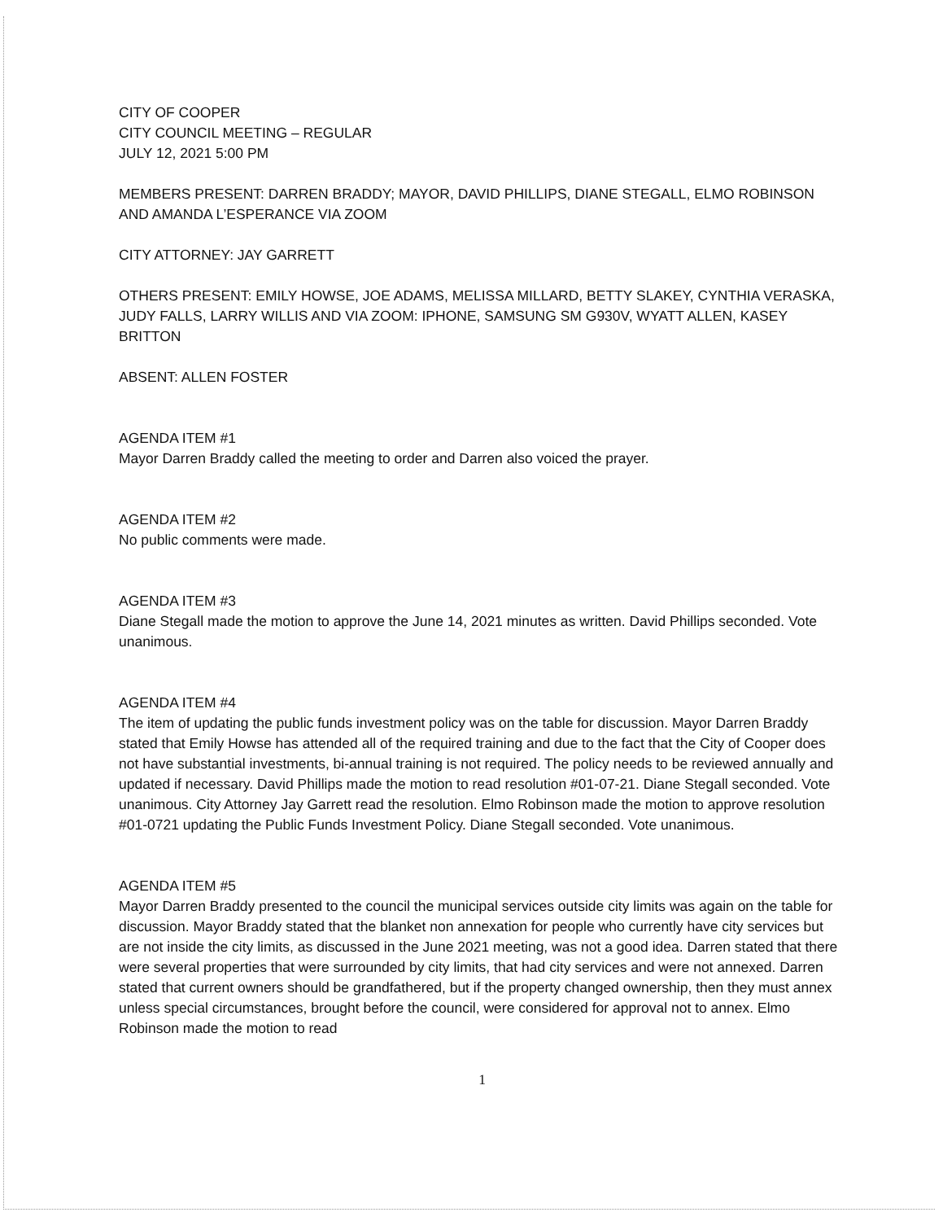CITY OF COOPER
CITY COUNCIL MEETING – REGULAR
JULY 12, 2021 5:00 PM
MEMBERS PRESENT: DARREN BRADDY; MAYOR, DAVID PHILLIPS, DIANE STEGALL, ELMO ROBINSON AND AMANDA L’ESPERANCE VIA ZOOM
CITY ATTORNEY: JAY GARRETT
OTHERS PRESENT: EMILY HOWSE, JOE ADAMS, MELISSA MILLARD, BETTY SLAKEY, CYNTHIA VERASKA, JUDY FALLS, LARRY WILLIS AND VIA ZOOM: IPHONE, SAMSUNG SM G930V, WYATT ALLEN, KASEY BRITTON
ABSENT: ALLEN FOSTER
AGENDA ITEM #1
Mayor Darren Braddy called the meeting to order and Darren also voiced the prayer.
AGENDA ITEM #2
No public comments were made.
AGENDA ITEM #3
Diane Stegall made the motion to approve the June 14, 2021 minutes as written. David Phillips seconded. Vote unanimous.
AGENDA ITEM #4
The item of updating the public funds investment policy was on the table for discussion. Mayor Darren Braddy stated that Emily Howse has attended all of the required training and due to the fact that the City of Cooper does not have substantial investments, bi-annual training is not required. The policy needs to be reviewed annually and updated if necessary. David Phillips made the motion to read resolution #01-07-21. Diane Stegall seconded. Vote unanimous. City Attorney Jay Garrett read the resolution. Elmo Robinson made the motion to approve resolution #01-0721 updating the Public Funds Investment Policy. Diane Stegall seconded. Vote unanimous.
AGENDA ITEM #5
Mayor Darren Braddy presented to the council the municipal services outside city limits was again on the table for discussion. Mayor Braddy stated that the blanket non annexation for people who currently have city services but are not inside the city limits, as discussed in the June 2021 meeting, was not a good idea. Darren stated that there were several properties that were surrounded by city limits, that had city services and were not annexed. Darren stated that current owners should be grandfathered, but if the property changed ownership, then they must annex unless special circumstances, brought before the council, were considered for approval not to annex. Elmo Robinson made the motion to read
1